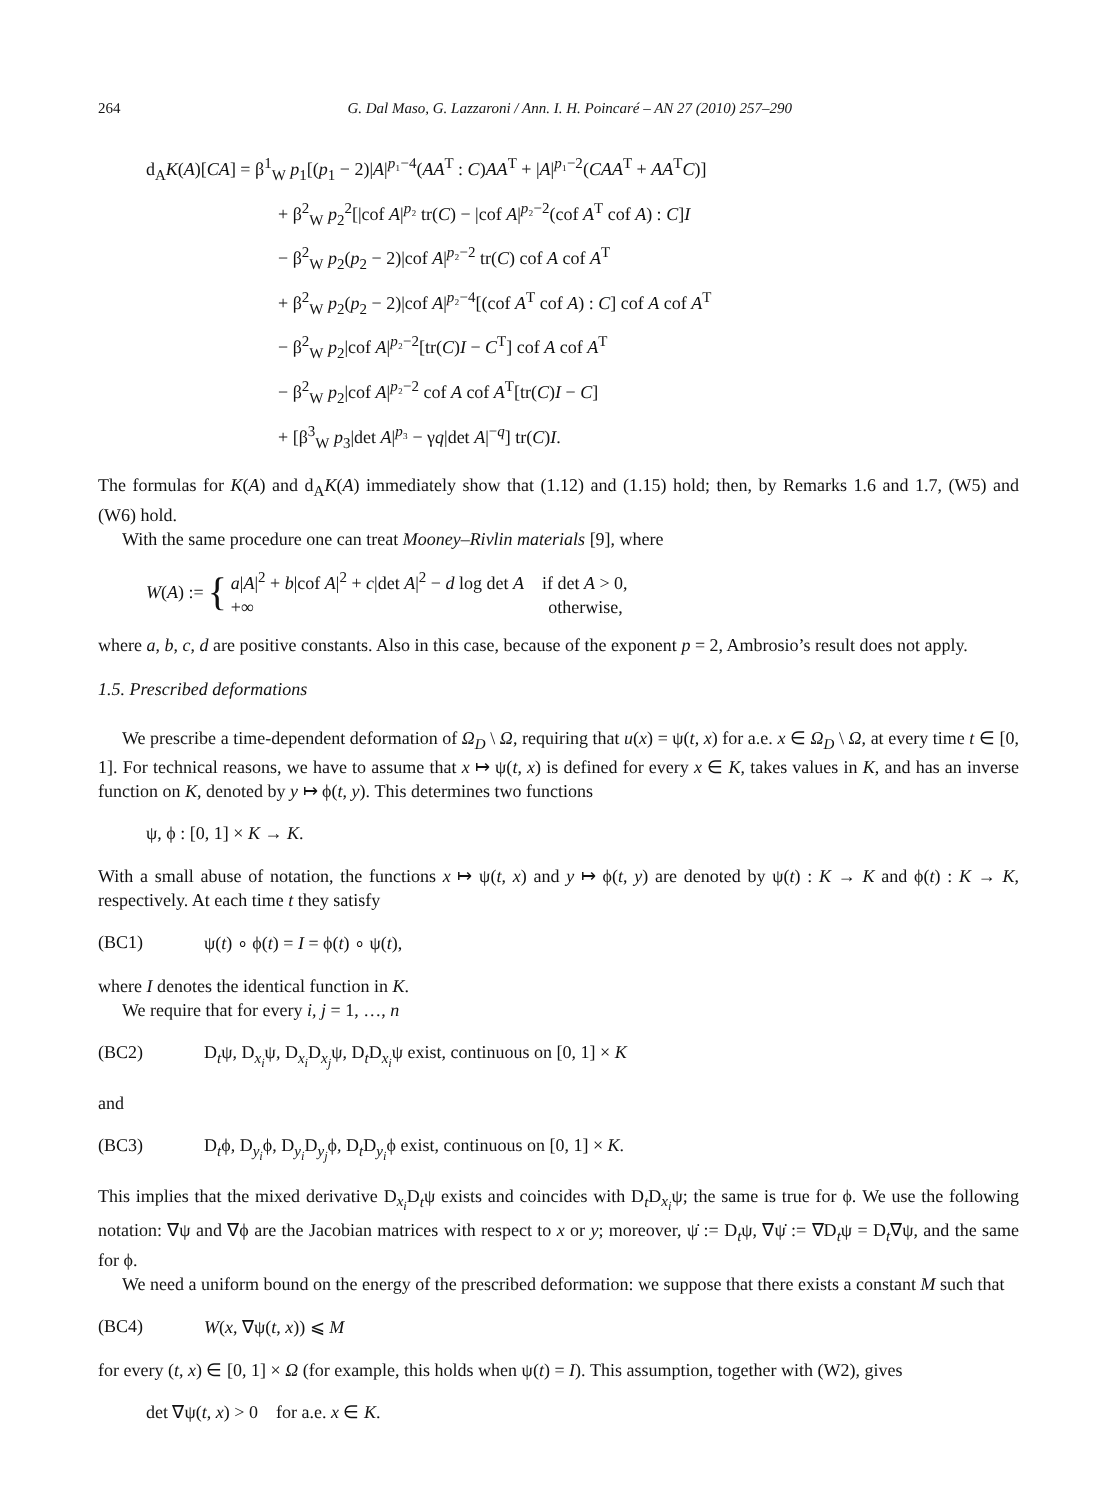264 G. Dal Maso, G. Lazzaroni / Ann. I. H. Poincaré – AN 27 (2010) 257–290
d<sub>A</sub>K(A)[CA] = β<sup>1</sup><sub>W</sub> p<sub>1</sub>[(p<sub>1</sub> − 2)|A|<sup>p₁−4</sup>(AA<sup>T</sup> : C)AA<sup>T</sup> + |A|<sup>p₁−2</sup>(CAA<sup>T</sup> + AA<sup>T</sup>C)]
+ β<sup>2</sup><sub>W</sub> p<sub>2</sub><sup>2</sup>[|cof A|<sup>p₂</sup> tr(C) − |cof A|<sup>p₂−2</sup>(cof A<sup>T</sup> cof A) : C]I
− β<sup>2</sup><sub>W</sub> p<sub>2</sub>(p<sub>2</sub> − 2)|cof A|<sup>p₂−2</sup> tr(C) cof A cof A<sup>T</sup>
+ β<sup>2</sup><sub>W</sub> p<sub>2</sub>(p<sub>2</sub> − 2)|cof A|<sup>p₂−4</sup>[(cof A<sup>T</sup> cof A) : C] cof A cof A<sup>T</sup>
− β<sup>2</sup><sub>W</sub> p<sub>2</sub>|cof A|<sup>p₂−2</sup>[tr(C)I − C<sup>T</sup>] cof A cof A<sup>T</sup>
− β<sup>2</sup><sub>W</sub> p<sub>2</sub>|cof A|<sup>p₂−2</sup> cof A cof A<sup>T</sup>[tr(C)I − C]
+ [β<sup>3</sup><sub>W</sub> p<sub>3</sub>|det A|<sup>p₃</sup> − γq|det A|<sup>−q</sup>] tr(C)I.
The formulas for K(A) and d<sub>A</sub>K(A) immediately show that (1.12) and (1.15) hold; then, by Remarks 1.6 and 1.7, (W5) and (W6) hold.
With the same procedure one can treat Mooney–Rivlin materials [9], where
W(A) := {
a|A|<sup>2</sup> + b|cof A|<sup>2</sup> + c|det A|<sup>2</sup> − d log det A if det A > 0,
+∞ otherwise,
where a, b, c, d are positive constants. Also in this case, because of the exponent p = 2, Ambrosio’s result does not apply.
1.5. Prescribed deformations
We prescribe a time-dependent deformation of Ω<sub>D</sub> \ Ω, requiring that u(x) = ψ(t, x) for a.e. x ∈ Ω<sub>D</sub> \ Ω, at every time t ∈ [0, 1]. For technical reasons, we have to assume that x ↦ ψ(t, x) is defined for every x ∈ K, takes values in K, and has an inverse function on K, denoted by y ↦ ϕ(t, y). This determines two functions
ψ, ϕ : [0, 1] × K → K.
With a small abuse of notation, the functions x ↦ ψ(t, x) and y ↦ ϕ(t, y) are denoted by ψ(t) : K → K and ϕ(t) : K → K, respectively. At each time t they satisfy
(BC1) ψ(t) ∘ ϕ(t) = I = ϕ(t) ∘ ψ(t),
where I denotes the identical function in K.
We require that for every i, j = 1, …, n
(BC2) D<sub>t</sub>ψ, D<sub>x<sub>i</sub></sub>ψ, D<sub>x<sub>i</sub></sub>D<sub>x<sub>j</sub></sub>ψ, D<sub>t</sub>D<sub>x<sub>i</sub></sub>ψ exist, continuous on [0, 1] × K
and
(BC3) D<sub>t</sub>ϕ, D<sub>y<sub>i</sub></sub>ϕ, D<sub>y<sub>i</sub></sub>D<sub>y<sub>j</sub></sub>ϕ, D<sub>t</sub>D<sub>y<sub>i</sub></sub>ϕ exist, continuous on [0, 1] × K.
This implies that the mixed derivative D<sub>x<sub>i</sub></sub>D<sub>t</sub>ψ exists and coincides with D<sub>t</sub>D<sub>x<sub>i</sub></sub>ψ; the same is true for ϕ. We use the following notation: ∇ψ and ∇ϕ are the Jacobian matrices with respect to x or y; moreover, ψ̇ := D<sub>t</sub>ψ, ∇ψ̇ := ∇D<sub>t</sub>ψ = D<sub>t</sub>∇ψ, and the same for ϕ.
We need a uniform bound on the energy of the prescribed deformation: we suppose that there exists a constant M such that
(BC4) W(x, ∇ψ(t, x)) ⩽ M
for every (t, x) ∈ [0, 1] × Ω (for example, this holds when ψ(t) = I). This assumption, together with (W2), gives
det ∇ψ(t, x) > 0 for a.e. x ∈ K.